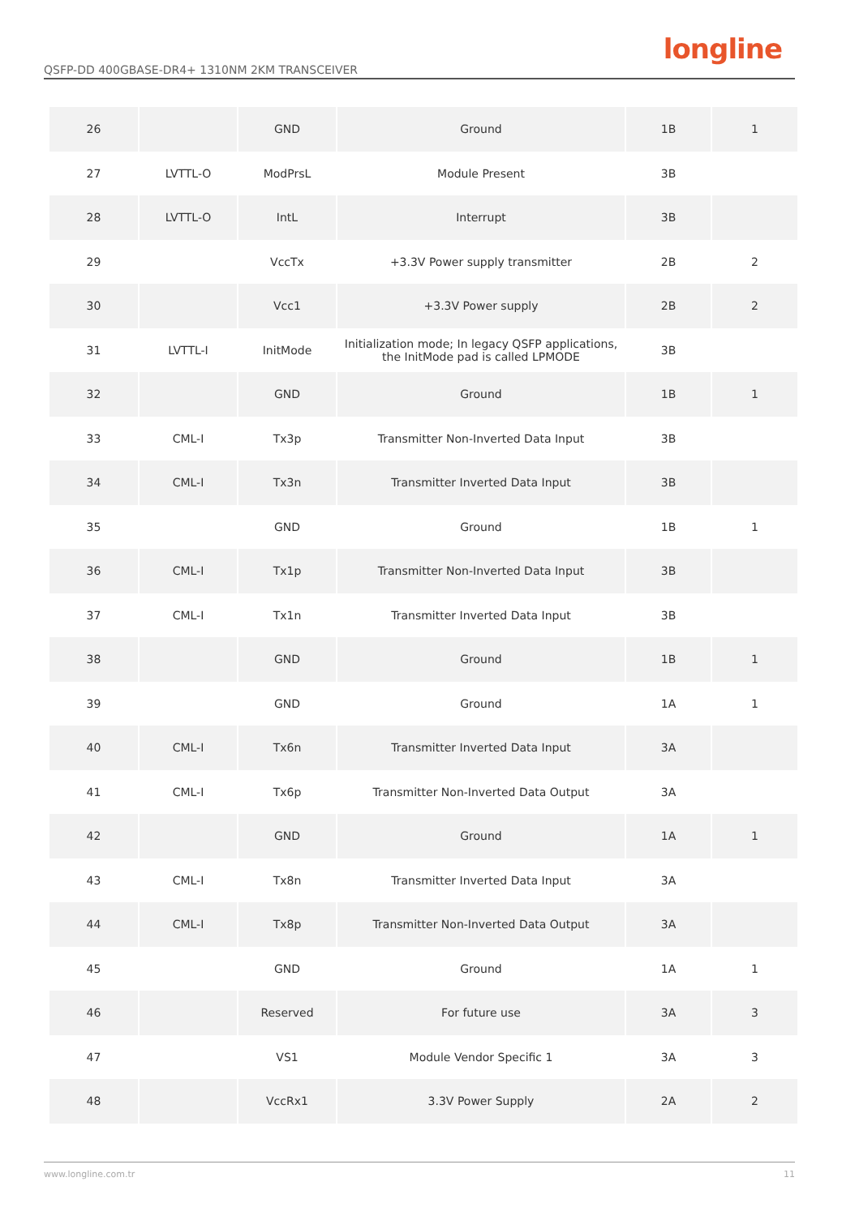QSFP-DD 400GBASE-DR4+ 1310NM 2KM TRANSCEIVER
longline
| 26 | | GND | Ground | 1B | 1 |
| 27 | LVTTL-O | ModPrsL | Module Present | 3B | |
| 28 | LVTTL-O | IntL | Interrupt | 3B | |
| 29 | | VccTx | +3.3V Power supply transmitter | 2B | 2 |
| 30 | | Vcc1 | +3.3V Power supply | 2B | 2 |
| 31 | LVTTL-I | InitMode | Initialization mode; In legacy QSFP applications, the InitMode pad is called LPMODE | 3B | |
| 32 | | GND | Ground | 1B | 1 |
| 33 | CML-I | Tx3p | Transmitter Non-Inverted Data Input | 3B | |
| 34 | CML-I | Tx3n | Transmitter Inverted Data Input | 3B | |
| 35 | | GND | Ground | 1B | 1 |
| 36 | CML-I | Tx1p | Transmitter Non-Inverted Data Input | 3B | |
| 37 | CML-I | Tx1n | Transmitter Inverted Data Input | 3B | |
| 38 | | GND | Ground | 1B | 1 |
| 39 | | GND | Ground | 1A | 1 |
| 40 | CML-I | Tx6n | Transmitter Inverted Data Input | 3A | |
| 41 | CML-I | Tx6p | Transmitter Non-Inverted Data Output | 3A | |
| 42 | | GND | Ground | 1A | 1 |
| 43 | CML-I | Tx8n | Transmitter Inverted Data Input | 3A | |
| 44 | CML-I | Tx8p | Transmitter Non-Inverted Data Output | 3A | |
| 45 | | GND | Ground | 1A | 1 |
| 46 | | Reserved | For future use | 3A | 3 |
| 47 | | VS1 | Module Vendor Specific 1 | 3A | 3 |
| 48 | | VccRx1 | 3.3V Power Supply | 2A | 2 |
www.longline.com.tr 11